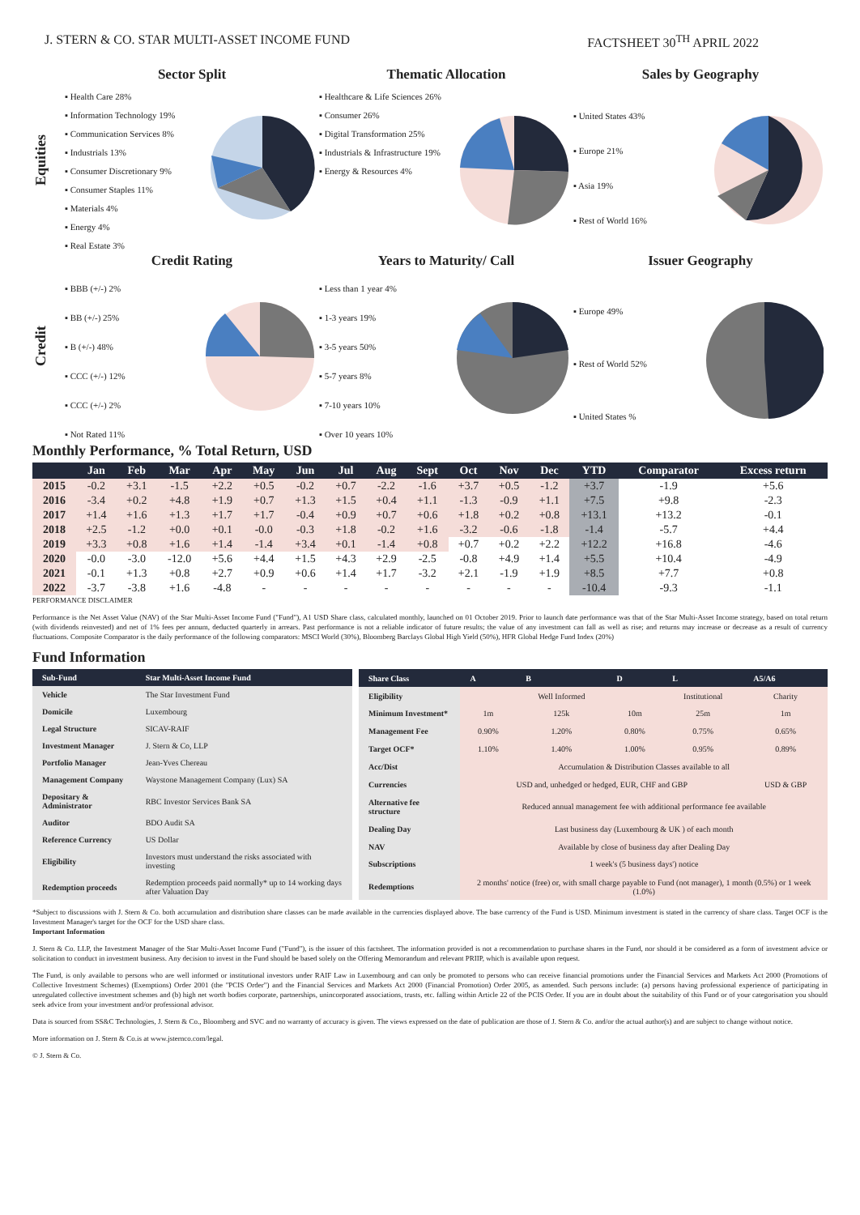J. STERN & CO. STAR MULTI-ASSET INCOME FUND FACTSHEET 30<sup>TH</sup> APRIL 2022
Equities
Sector Split
▪ Health Care 28%
▪ Information Technology 19%
▪ Communication Services 8%
▪ Industrials 13%
▪ Consumer Discretionary 9%
▪ Consumer Staples 11%
▪ Materials 4%
▪ Energy 4%
▪ Real Estate 3%
Thematic Allocation
▪ Healthcare & Life Sciences 26%
▪ Consumer 26%
▪ Digital Transformation 25%
▪ Industrials & Infrastructure 19%
▪ Energy & Resources 4%
Sales by Geography
▪ United States 43%
▪ Europe 21%
▪ Asia 19%
▪ Rest of World 16%
Credit
Credit Rating
▪ BBB (+/-) 2%
▪ BB (+/-) 25%
▪ B (+/-) 48%
▪ CCC (+/-) 12%
▪ CCC (+/-) 2%
▪ Not Rated 11%
Years to Maturity/ Call
▪ Less than 1 year 4%
▪ 1-3 years 19%
▪ 3-5 years 50%
▪ 5-7 years 8%
▪ 7-10 years 10%
▪ Over 10 years 10%
Issuer Geography
▪ Europe 49%
▪ Rest of World 52%
▪ United States %
Monthly Performance, % Total Return, USD
| | Jan | Feb | Mar | Apr | May | Jun | Jul | Aug | Sept | Oct | Nov | Dec | YTD | Comparator | Excess return |
| --- | --- | --- | --- | --- | --- | --- | --- | --- | --- | --- | --- | --- | --- | --- | --- |
| 2015 | -0.2 | +3.1 | -1.5 | +2.2 | +0.5 | -0.2 | +0.7 | -2.2 | -1.6 | +3.7 | +0.5 | -1.2 | +3.7 | -1.9 | +5.6 |
| 2016 | -3.4 | +0.2 | +4.8 | +1.9 | +0.7 | +1.3 | +1.5 | +0.4 | +1.1 | -1.3 | -0.9 | +1.1 | +7.5 | +9.8 | -2.3 |
| 2017 | +1.4 | +1.6 | +1.3 | +1.7 | +1.7 | -0.4 | +0.9 | +0.7 | +0.6 | +1.8 | +0.2 | +0.8 | +13.1 | +13.2 | -0.1 |
| 2018 | +2.5 | -1.2 | +0.0 | +0.1 | -0.0 | -0.3 | +1.8 | -0.2 | +1.6 | -3.2 | -0.6 | -1.8 | -1.4 | -5.7 | +4.4 |
| 2019 | +3.3 | +0.8 | +1.6 | +1.4 | -1.4 | +3.4 | +0.1 | -1.4 | +0.8 | +0.7 | +0.2 | +2.2 | +12.2 | +16.8 | -4.6 |
| 2020 | -0.0 | -3.0 | -12.0 | +5.6 | +4.4 | +1.5 | +4.3 | +2.9 | -2.5 | -0.8 | +4.9 | +1.4 | +5.5 | +10.4 | -4.9 |
| 2021 | -0.1 | +1.3 | +0.8 | +2.7 | +0.9 | +0.6 | +1.4 | +1.7 | -3.2 | +2.1 | -1.9 | +1.9 | +8.5 | +7.7 | +0.8 |
| 2022 | -3.7 | -3.8 | +1.6 | -4.8 | - | - | - | - | - | - | - | - | -10.4 | -9.3 | -1.1 |
PERFORMANCE DISCLAIMER
Performance is the Net Asset Value (NAV) of the Star Multi-Asset Income Fund ("Fund"), A1 USD Share class, calculated monthly, launched on 01 October 2019. Prior to launch date performance was that of the Star Multi-Asset Income strategy, based on total return (with dividends reinvested) and net of 1% fees per annum, deducted quarterly in arrears. Past performance is not a reliable indicator of future results; the value of any investment can fall as well as rise; and returns may increase or decrease as a result of currency fluctuations. Composite Comparator is the daily performance of the following comparators: MSCI World (30%), Bloomberg Barclays Global High Yield (50%), HFR Global Hedge Fund Index (20%)
Fund Information
| Sub-Fund | Star Multi-Asset Income Fund |
| --- | --- |
| Vehicle | The Star Investment Fund |
| Domicile | Luxembourg |
| Legal Structure | SICAV-RAIF |
| Investment Manager | J. Stern & Co, LLP |
| Portfolio Manager | Jean-Yves Chereau |
| Management Company | Waystone Management Company (Lux) SA |
| Depositary & Administrator | RBC Investor Services Bank SA |
| Auditor | BDO Audit SA |
| Reference Currency | US Dollar |
| Eligibility | Investors must understand the risks associated with investing |
| Redemption proceeds | Redemption proceeds paid normally* up to 14 working days after Valuation Day |
| Share Class | A | B | D | L | A5/A6 |
| --- | --- | --- | --- | --- | --- |
| Eligibility | | Well Informed | | Institutional | Charity |
| Minimum Investment* | 1m | 125k | 10m | 25m | 1m |
| Management Fee | 0.90% | 1.20% | 0.80% | 0.75% | 0.65% |
| Target OCF* | 1.10% | 1.40% | 1.00% | 0.95% | 0.89% |
| Acc/Dist | Accumulation & Distribution Classes available to all | | | | |
| Currencies | USD and, unhedged or hedged, EUR, CHF and GBP | | | | USD & GBP |
| Alternative fee structure | Reduced annual management fee with additional performance fee available | | | | |
| Dealing Day | Last business day (Luxembourg & UK ) of each month | | | | |
| NAV | Available by close of business day after Dealing Day | | | | |
| Subscriptions | 1 week's (5 business days') notice | | | | |
| Redemptions | 2 months' notice (free) or, with small charge payable to Fund (not manager), 1 month (0.5%) or 1 week (1.0%) | | | | |
*Subject to discussions with J. Stern & Co. both accumulation and distribution share classes can be made available in the currencies displayed above. The base currency of the Fund is USD. Minimum investment is stated in the currency of share class. Target OCF is the Investment Manager's target for the OCF for the USD share class.
Important Information
J. Stern & Co. LLP, the Investment Manager of the Star Multi-Asset Income Fund ("Fund"), is the issuer of this factsheet. The information provided is not a recommendation to purchase shares in the Fund, nor should it be considered as a form of investment advice or solicitation to conduct in investment business. Any decision to invest in the Fund should be based solely on the Offering Memorandum and relevant PRIIP, which is available upon request.
The Fund, is only available to persons who are well informed or institutional investors under RAIF Law in Luxembourg and can only be promoted to persons who can receive financial promotions under the Financial Services and Markets Act 2000 (Promotions of Collective Investment Schemes) (Exemptions) Order 2001 (the "PCIS Order") and the Financial Services and Markets Act 2000 (Financial Promotion) Order 2005, as amended. Such persons include: (a) persons having professional experience of participating in unregulated collective investment schemes and (b) high net worth bodies corporate, partnerships, unincorporated associations, trusts, etc. falling within Article 22 of the PCIS Order. If you are in doubt about the suitability of this Fund or of your categorisation you should seek advice from your investment and/or professional advisor.
Data is sourced from SS&C Technologies, J. Stern & Co., Bloomberg and SVC and no warranty of accuracy is given. The views expressed on the date of publication are those of J. Stern & Co. and/or the actual author(s) and are subject to change without notice.
More information on J. Stern & Co.is at www.jsternco.com/legal.
© J. Stern & Co.